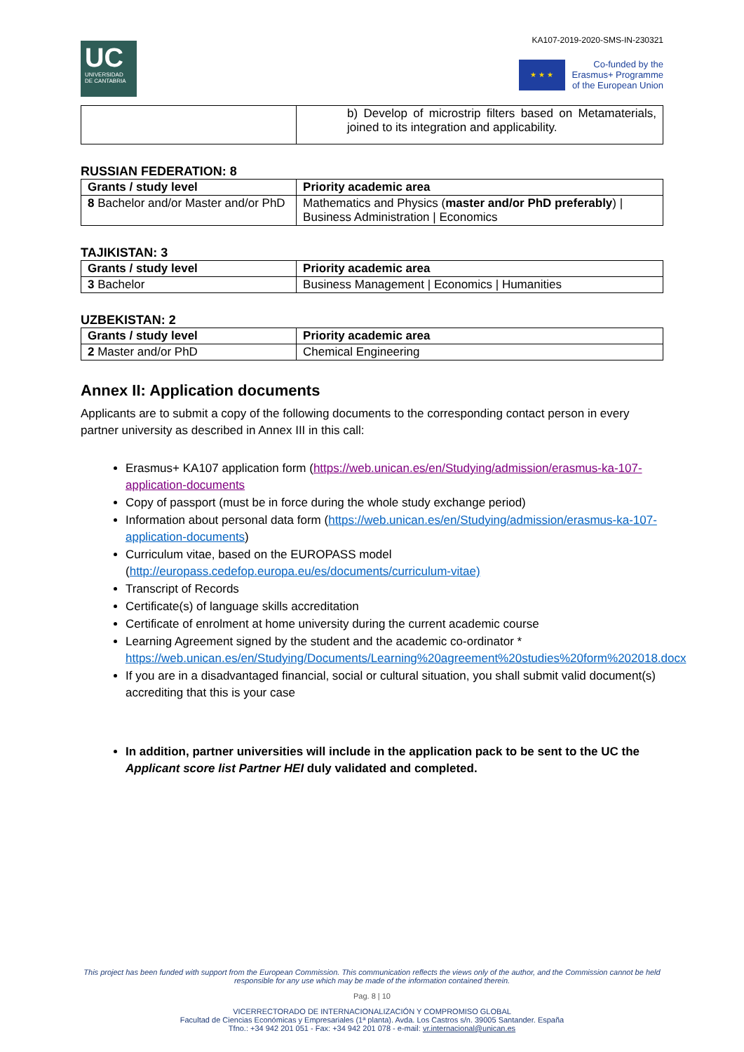UC
UNIVERSIDAD
DE CANTABRIA
KA107-2019-2020-SMS-IN-230321
★ ★ ★
Co-funded by the
Erasmus+ Programme
of the European Union
| | b) Develop of microstrip filters based on Metamaterials, joined to its integration and applicability. |
RUSSIAN FEDERATION: 8
| Grants / study level | Priority academic area |
| --- | --- |
| 8 Bachelor and/or Master and/or PhD | Mathematics and Physics ( master and/or PhD preferably ) / Business Administration / Economics |
TAJIKISTAN: 3
| Grants / study level | Priority academic area |
| --- | --- |
| 3 Bachelor | Business Management / Economics / Humanities |
UZBEKISTAN: 2
| Grants / study level | Priority academic area |
| --- | --- |
| 2 Master and/or PhD | Chemical Engineering |
Annex II: Application documents
Applicants are to submit a copy of the following documents to the corresponding contact person in every partner university as described in Annex III in this call:
Erasmus+ KA107 application form (https://web.unican.es/en/Studying/admission/erasmus-ka-107-application-documents
Copy of passport (must be in force during the whole study exchange period)
Information about personal data form (https://web.unican.es/en/Studying/admission/erasmus-ka-107-application-documents)
Curriculum vitae, based on the EUROPASS model (http://europass.cedefop.europa.eu/es/documents/curriculum-vitae)
Transcript of Records
Certificate(s) of language skills accreditation
Certificate of enrolment at home university during the current academic course
Learning Agreement signed by the student and the academic co-ordinator * https://web.unican.es/en/Studying/Documents/Learning%20agreement%20studies%20form%202018.docx
If you are in a disadvantaged financial, social or cultural situation, you shall submit valid document(s) accrediting that this is your case
In addition, partner universities will include in the application pack to be sent to the UC the Applicant score list Partner HEI duly validated and completed.
This project has been funded with support from the European Commission. This communication reflects the views only of the author, and the Commission cannot be held responsible for any use which may be made of the information contained therein.
Pag. 8 | 10
VICERRECTORADO DE INTERNACIONALIZACIÓN Y COMPROMISO GLOBAL
Facultad de Ciencias Económicas y Empresariales (1ª planta). Avda. Los Castros s/n. 39005 Santander. España
Tfno.: +34 942 201 051 - Fax: +34 942 201 078 - e-mail: vr.internacional@unican.es